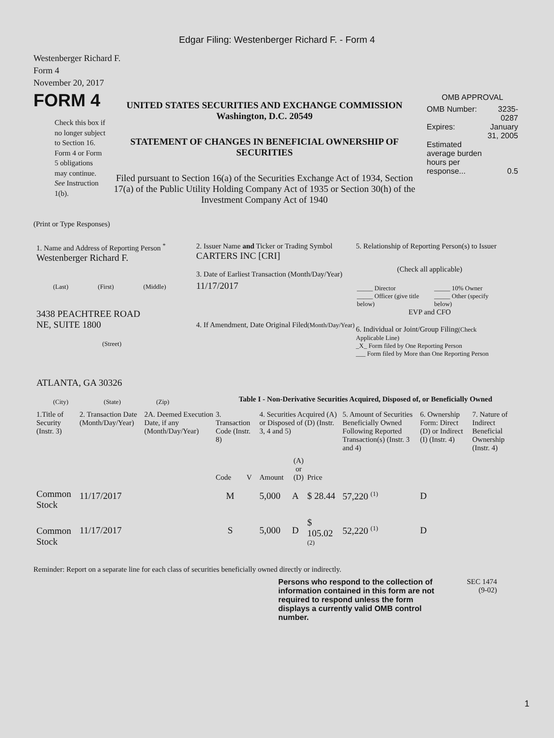Edgar Filing: Westenberger Richard F. - Form 4
Westenberger Richard F.
Form 4
November 20, 2017
FORM 4
Check this box if no longer subject to Section 16. Form 4 or Form 5 obligations may continue. See Instruction 1(b).
UNITED STATES SECURITIES AND EXCHANGE COMMISSION
Washington, D.C. 20549
STATEMENT OF CHANGES IN BENEFICIAL OWNERSHIP OF SECURITIES
Filed pursuant to Section 16(a) of the Securities Exchange Act of 1934, Section 17(a) of the Public Utility Holding Company Act of 1935 or Section 30(h) of the Investment Company Act of 1940
OMB APPROVAL
| OMB Number: | 3235-0287 |
| Expires: | January 31, 2005 |
| Estimated average burden hours per response... | 0.5 |
(Print or Type Responses)
1. Name and Address of Reporting Person <sup>*</sup>
Westenberger Richard F.
(Last) (First) (Middle)
3438 PEACHTREE ROAD
NE, SUITE 1800
(Street)
ATLANTA, GA 30326
(City) (State) (Zip)
2. Issuer Name and Ticker or Trading Symbol
CARTERS INC [CRI]
3. Date of Earliest Transaction (Month/Day/Year)
11/17/2017
4. If Amendment, Date Original Filed(Month/Day/Year)
5. Relationship of Reporting Person(s) to Issuer
(Check all applicable)
| _____ Director | _____ 10% Owner |
| _____ Officer (give title below) | _____ Other (specify below) |
EVP and CFO
6. Individual or Joint/Group Filing(Check Applicable Line)
_X_ Form filed by One Reporting Person
___ Form filed by More than One Reporting Person
Table I - Non-Derivative Securities Acquired, Disposed of, or Beneficially Owned
| 1.Title of Security (Instr. 3) | 2. Transaction Date (Month/Day/Year) | 2A. Deemed Execution Date, if any (Month/Day/Year) | 3. Transaction Code (Instr. 8) | | 4. Securities Acquired (A) or Disposed of (D) (Instr. 3, 4 and 5) | | | 5. Amount of Securities Beneficially Owned Following Reported Transaction(s) (Instr. 3 and 4) | 6. Ownership Form: Direct (D) or Indirect (I) (Instr. 4) | 7. Nature of Indirect Beneficial Ownership (Instr. 4) |
| --- | --- | --- | --- | --- | --- | --- | --- | --- | --- | --- |
| | | | Code | V | Amount | (A) or (D) | Price | | | |
| Common Stock | 11/17/2017 | | M | | 5,000 | A | $ 28.44 | 57,220 <sup>(1)</sup> | D | |
| Common Stock | 11/17/2017 | | S | | 5,000 | D | $ 105.02 <sup>(2)</sup> | 52,220 <sup>(1)</sup> | D | |
Reminder: Report on a separate line for each class of securities beneficially owned directly or indirectly.
Persons who respond to the collection of information contained in this form are not required to respond unless the form displays a currently valid OMB control number.
SEC 1474
(9-02)
1